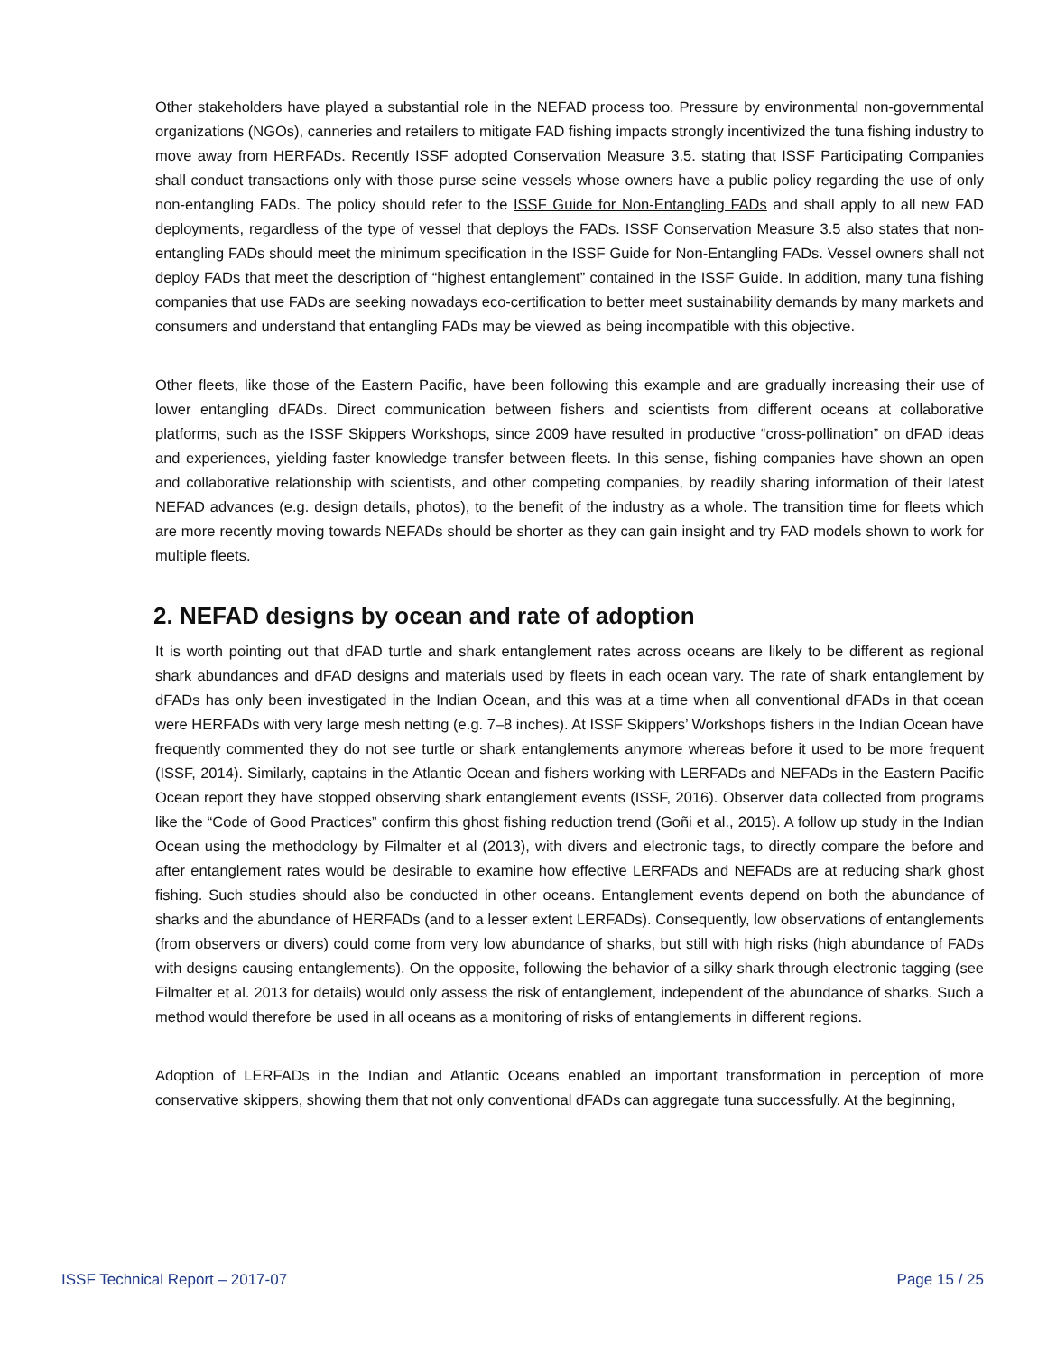Other stakeholders have played a substantial role in the NEFAD process too. Pressure by environmental non-governmental organizations (NGOs), canneries and retailers to mitigate FAD fishing impacts strongly incentivized the tuna fishing industry to move away from HERFADs. Recently ISSF adopted Conservation Measure 3.5. stating that ISSF Participating Companies shall conduct transactions only with those purse seine vessels whose owners have a public policy regarding the use of only non-entangling FADs. The policy should refer to the ISSF Guide for Non-Entangling FADs and shall apply to all new FAD deployments, regardless of the type of vessel that deploys the FADs. ISSF Conservation Measure 3.5 also states that non-entangling FADs should meet the minimum specification in the ISSF Guide for Non-Entangling FADs. Vessel owners shall not deploy FADs that meet the description of “highest entanglement” contained in the ISSF Guide. In addition, many tuna fishing companies that use FADs are seeking nowadays eco-certification to better meet sustainability demands by many markets and consumers and understand that entangling FADs may be viewed as being incompatible with this objective.
Other fleets, like those of the Eastern Pacific, have been following this example and are gradually increasing their use of lower entangling dFADs. Direct communication between fishers and scientists from different oceans at collaborative platforms, such as the ISSF Skippers Workshops, since 2009 have resulted in productive “cross-pollination” on dFAD ideas and experiences, yielding faster knowledge transfer between fleets. In this sense, fishing companies have shown an open and collaborative relationship with scientists, and other competing companies, by readily sharing information of their latest NEFAD advances (e.g. design details, photos), to the benefit of the industry as a whole. The transition time for fleets which are more recently moving towards NEFADs should be shorter as they can gain insight and try FAD models shown to work for multiple fleets.
2. NEFAD designs by ocean and rate of adoption
It is worth pointing out that dFAD turtle and shark entanglement rates across oceans are likely to be different as regional shark abundances and dFAD designs and materials used by fleets in each ocean vary. The rate of shark entanglement by dFADs has only been investigated in the Indian Ocean, and this was at a time when all conventional dFADs in that ocean were HERFADs with very large mesh netting (e.g. 7–8 inches). At ISSF Skippers’ Workshops fishers in the Indian Ocean have frequently commented they do not see turtle or shark entanglements anymore whereas before it used to be more frequent (ISSF, 2014). Similarly, captains in the Atlantic Ocean and fishers working with LERFADs and NEFADs in the Eastern Pacific Ocean report they have stopped observing shark entanglement events (ISSF, 2016). Observer data collected from programs like the “Code of Good Practices” confirm this ghost fishing reduction trend (Goñi et al., 2015). A follow up study in the Indian Ocean using the methodology by Filmalter et al (2013), with divers and electronic tags, to directly compare the before and after entanglement rates would be desirable to examine how effective LERFADs and NEFADs are at reducing shark ghost fishing. Such studies should also be conducted in other oceans. Entanglement events depend on both the abundance of sharks and the abundance of HERFADs (and to a lesser extent LERFADs). Consequently, low observations of entanglements (from observers or divers) could come from very low abundance of sharks, but still with high risks (high abundance of FADs with designs causing entanglements). On the opposite, following the behavior of a silky shark through electronic tagging (see Filmalter et al. 2013 for details) would only assess the risk of entanglement, independent of the abundance of sharks. Such a method would therefore be used in all oceans as a monitoring of risks of entanglements in different regions.
Adoption of LERFADs in the Indian and Atlantic Oceans enabled an important transformation in perception of more conservative skippers, showing them that not only conventional dFADs can aggregate tuna successfully. At the beginning,
ISSF Technical Report – 2017-07 Page 15 / 25